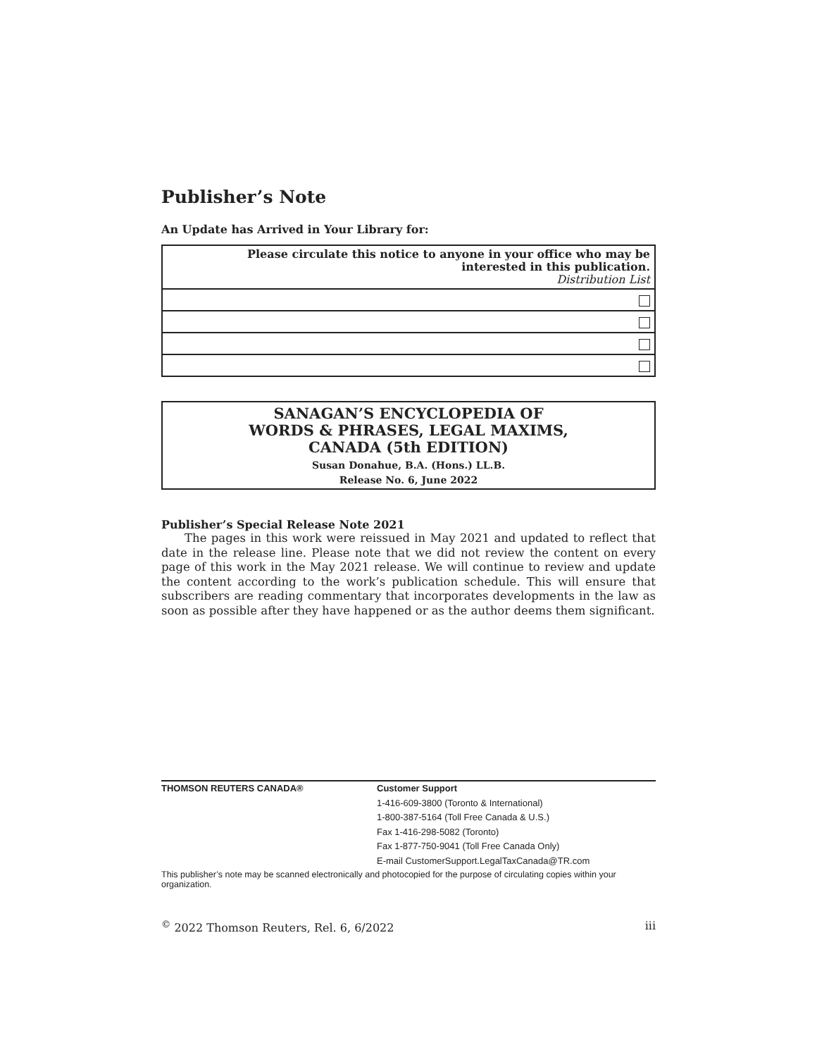Publisher’s Note
An Update has Arrived in Your Library for:
| Please circulate this notice to anyone in your office who may be interested in this publication. Distribution List |
SANAGAN’S ENCYCLOPEDIA OF
WORDS & PHRASES, LEGAL MAXIMS,
CANADA (5th EDITION)
Susan Donahue, B.A. (Hons.) LL.B.
Release No. 6, June 2022
Publisher’s Special Release Note 2021
The pages in this work were reissued in May 2021 and updated to reflect that date in the release line. Please note that we did not review the content on every page of this work in the May 2021 release. We will continue to review and update the content according to the work’s publication schedule. This will ensure that subscribers are reading commentary that incorporates developments in the law as soon as possible after they have happened or as the author deems them significant.
THOMSON REUTERS CANADA®
Customer Support
1-416-609-3800 (Toronto & International)
1-800-387-5164 (Toll Free Canada & U.S.)
Fax 1-416-298-5082 (Toronto)
Fax 1-877-750-9041 (Toll Free Canada Only)
E-mail CustomerSupport.LegalTaxCanada@TR.com
This publisher’s note may be scanned electronically and photocopied for the purpose of circulating copies within your organization.
<sup>©</sup> 2022 Thomson Reuters, Rel. 6, 6/2022 iii